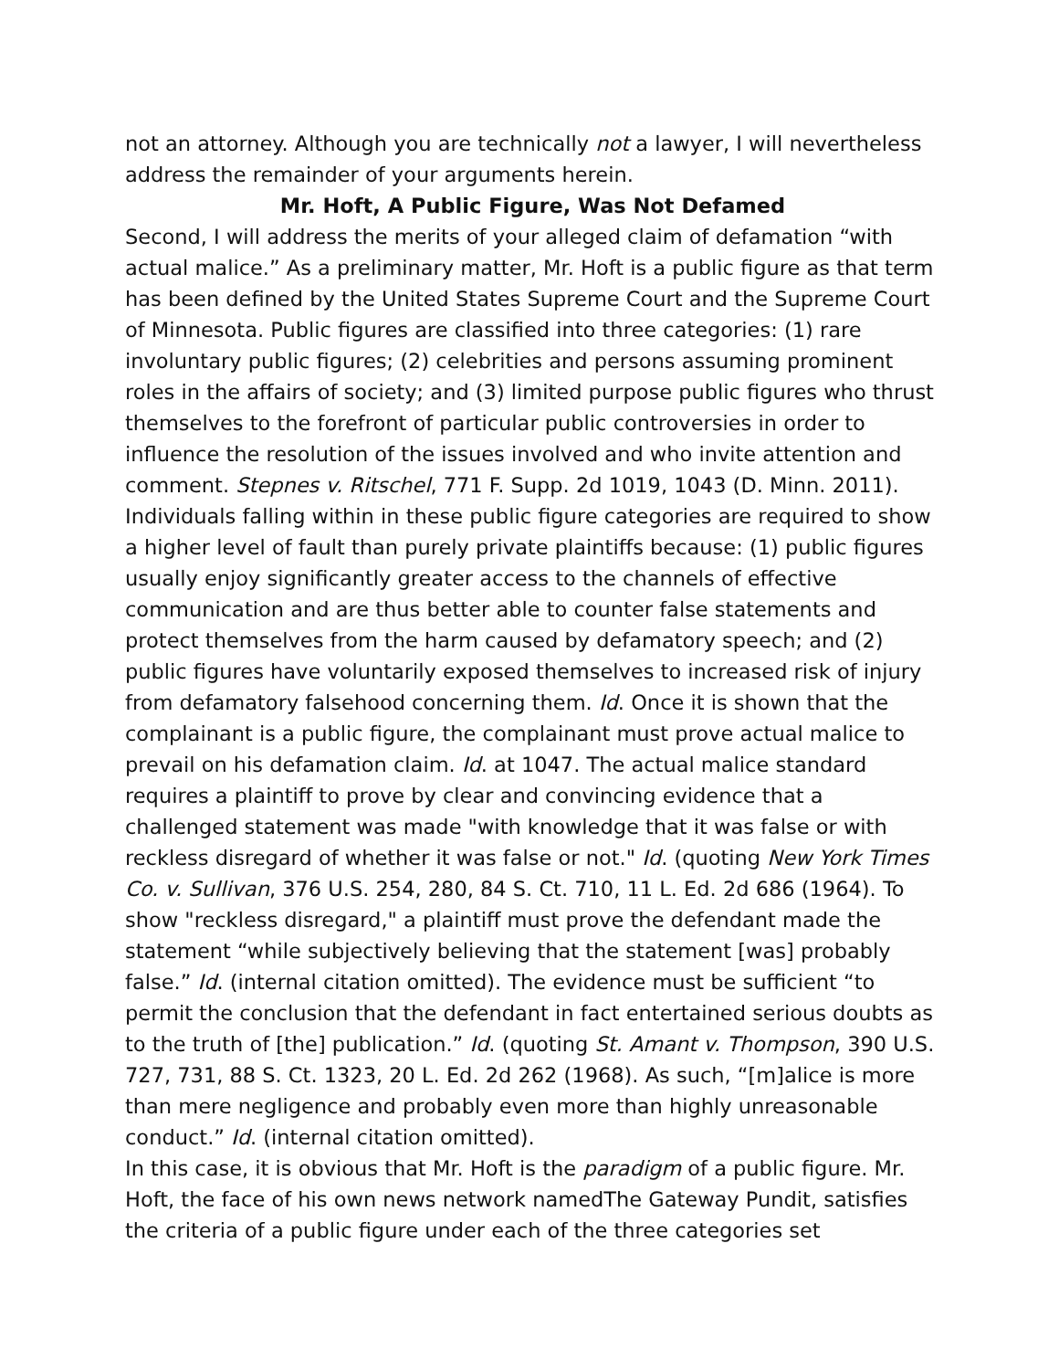not an attorney. Although you are technically not a lawyer, I will nevertheless address the remainder of your arguments herein.
Mr. Hoft, A Public Figure, Was Not Defamed
Second, I will address the merits of your alleged claim of defamation “with actual malice.” As a preliminary matter, Mr. Hoft is a public figure as that term has been defined by the United States Supreme Court and the Supreme Court of Minnesota. Public figures are classified into three categories: (1) rare involuntary public figures; (2) celebrities and persons assuming prominent roles in the affairs of society; and (3) limited purpose public figures who thrust themselves to the forefront of particular public controversies in order to influence the resolution of the issues involved and who invite attention and comment. Stepnes v. Ritschel, 771 F. Supp. 2d 1019, 1043 (D. Minn. 2011). Individuals falling within in these public figure categories are required to show a higher level of fault than purely private plaintiffs because: (1) public figures usually enjoy significantly greater access to the channels of effective communication and are thus better able to counter false statements and protect themselves from the harm caused by defamatory speech; and (2) public figures have voluntarily exposed themselves to increased risk of injury from defamatory falsehood concerning them. Id. Once it is shown that the complainant is a public figure, the complainant must prove actual malice to prevail on his defamation claim. Id. at 1047. The actual malice standard requires a plaintiff to prove by clear and convincing evidence that a challenged statement was made "with knowledge that it was false or with reckless disregard of whether it was false or not." Id. (quoting New York Times Co. v. Sullivan, 376 U.S. 254, 280, 84 S. Ct. 710, 11 L. Ed. 2d 686 (1964). To show "reckless disregard," a plaintiff must prove the defendant made the statement “while subjectively believing that the statement [was] probably false.” Id. (internal citation omitted). The evidence must be sufficient “to permit the conclusion that the defendant in fact entertained serious doubts as to the truth of [the] publication.” Id. (quoting St. Amant v. Thompson, 390 U.S. 727, 731, 88 S. Ct. 1323, 20 L. Ed. 2d 262 (1968). As such, “[m]alice is more than mere negligence and probably even more than highly unreasonable conduct.” Id. (internal citation omitted).
In this case, it is obvious that Mr. Hoft is the paradigm of a public figure. Mr. Hoft, the face of his own news network namedThe Gateway Pundit, satisfies the criteria of a public figure under each of the three categories set